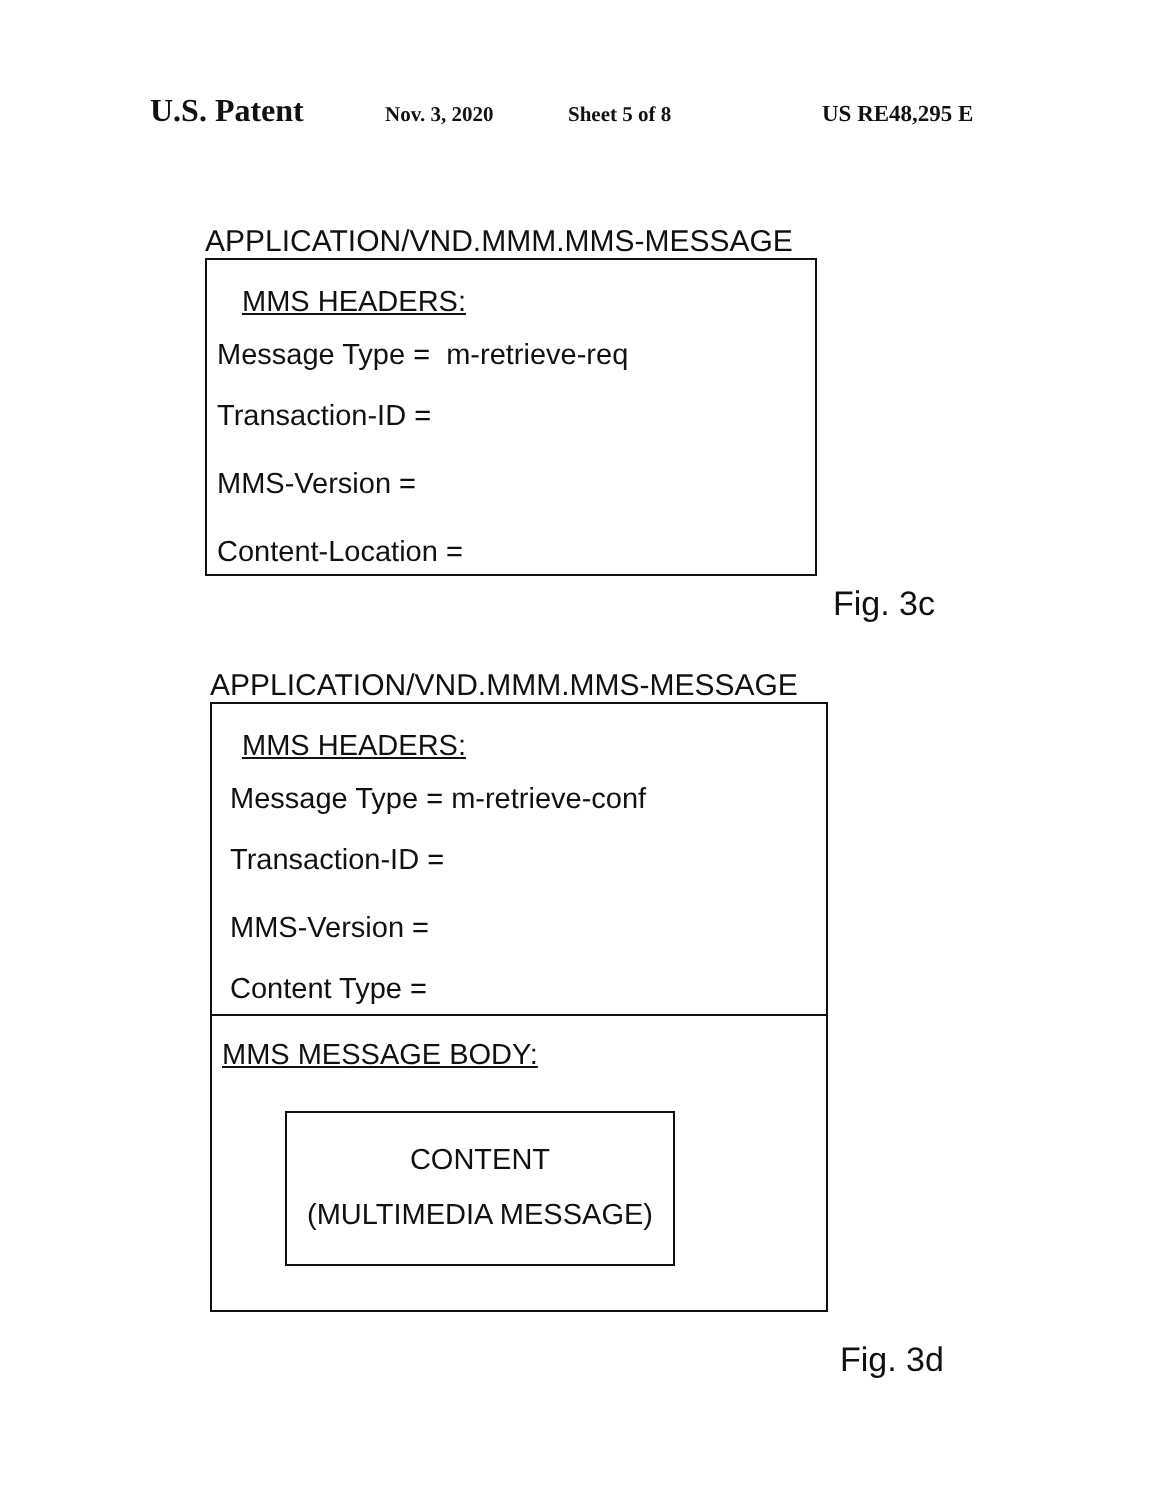U.S. Patent Nov. 3, 2020 Sheet 5 of 8 US RE48,295 E
APPLICATION/VND.MMM.MMS-MESSAGE
MMS HEADERS:
Message Type = m-retrieve-req
Transaction-ID =
MMS-Version =
Content-Location =
Fig. 3c
APPLICATION/VND.MMM.MMS-MESSAGE
MMS HEADERS:
Message Type = m-retrieve-conf
Transaction-ID =
MMS-Version =
Content Type =
MMS MESSAGE BODY:
CONTENT
(MULTIMEDIA MESSAGE)
Fig. 3d